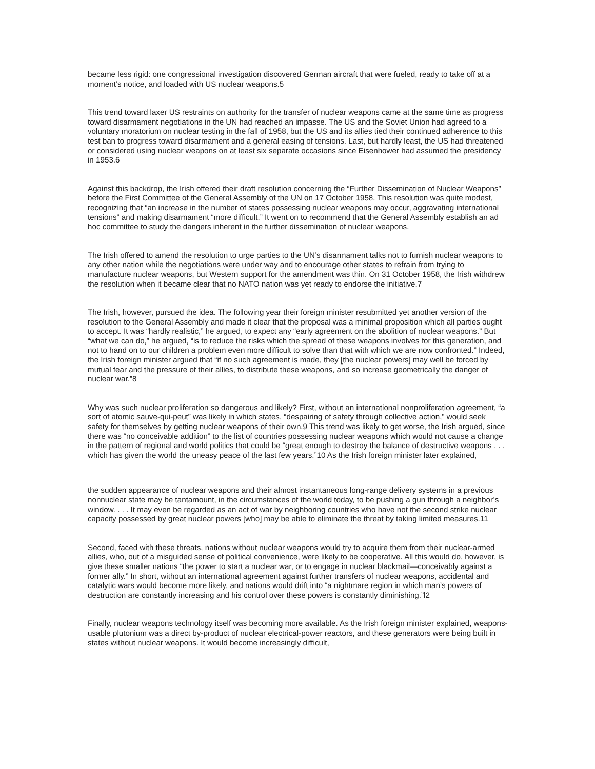became less rigid: one congressional investigation discovered German aircraft that were fueled, ready to take off at a moment’s notice, and loaded with US nuclear weapons.5
This trend toward laxer US restraints on authority for the transfer of nuclear weapons came at the same time as progress toward disarmament negotiations in the UN had reached an impasse. The US and the Soviet Union had agreed to a voluntary moratorium on nuclear testing in the fall of 1958, but the US and its allies tied their continued adherence to this test ban to progress toward disarmament and a general easing of tensions. Last, but hardly least, the US had threatened or considered using nuclear weapons on at least six separate occasions since Eisenhower had assumed the presidency in 1953.6
Against this backdrop, the Irish offered their draft resolution concerning the “Further Dissemination of Nuclear Weapons” before the First Committee of the General Assembly of the UN on 17 October 1958. This resolution was quite modest, recognizing that “an increase in the number of states possessing nuclear weapons may occur, aggravating international tensions” and making disarmament “more difficult.” It went on to recommend that the General Assembly establish an ad hoc committee to study the dangers inherent in the further dissemination of nuclear weapons.
The Irish offered to amend the resolution to urge parties to the UN’s disarmament talks not to furnish nuclear weapons to any other nation while the negotiations were under way and to encourage other states to refrain from trying to manufacture nuclear weapons, but Western support for the amendment was thin. On 31 October 1958, the Irish withdrew the resolution when it became clear that no NATO nation was yet ready to endorse the initiative.7
The Irish, however, pursued the idea. The following year their foreign minister resubmitted yet another version of the resolution to the General Assembly and made it clear that the proposal was a minimal proposition which all parties ought to accept. It was “hardly realistic,” he argued, to expect any “early agreement on the abolition of nuclear weapons.” But “what we can do,” he argued, “is to reduce the risks which the spread of these weapons involves for this generation, and not to hand on to our children a problem even more difficult to solve than that with which we are now confronted.” Indeed, the Irish foreign minister argued that “if no such agreement is made, they [the nuclear powers] may well be forced by mutual fear and the pressure of their allies, to distribute these weapons, and so increase geometrically the danger of nuclear war.”8
Why was such nuclear proliferation so dangerous and likely? First, without an international nonproliferation agreement, “a sort of atomic sauve-qui-peut” was likely in which states, “despairing of safety through collective action,” would seek safety for themselves by getting nuclear weapons of their own.9 This trend was likely to get worse, the Irish argued, since there was “no conceivable addition” to the list of countries possessing nuclear weapons which would not cause a change in the pattern of regional and world politics that could be “great enough to destroy the balance of destructive weapons . . . which has given the world the uneasy peace of the last few years.”10 As the Irish foreign minister later explained,
the sudden appearance of nuclear weapons and their almost instantaneous long-range delivery systems in a previous nonnuclear state may be tantamount, in the circumstances of the world today, to be pushing a gun through a neighbor’s window. . . . It may even be regarded as an act of war by neighboring countries who have not the second strike nuclear capacity possessed by great nuclear powers [who] may be able to eliminate the threat by taking limited measures.11
Second, faced with these threats, nations without nuclear weapons would try to acquire them from their nuclear-armed allies, who, out of a misguided sense of political convenience, were likely to be cooperative. All this would do, however, is give these smaller nations “the power to start a nuclear war, or to engage in nuclear blackmail—conceivably against a former ally.” In short, without an international agreement against further transfers of nuclear weapons, accidental and catalytic wars would become more likely, and nations would drift into “a nightmare region in which man’s powers of destruction are constantly increasing and his control over these powers is constantly diminishing.”l2
Finally, nuclear weapons technology itself was becoming more available. As the Irish foreign minister explained, weapons-usable plutonium was a direct by-product of nuclear electrical-power reactors, and these generators were being built in states without nuclear weapons. It would become increasingly difficult,